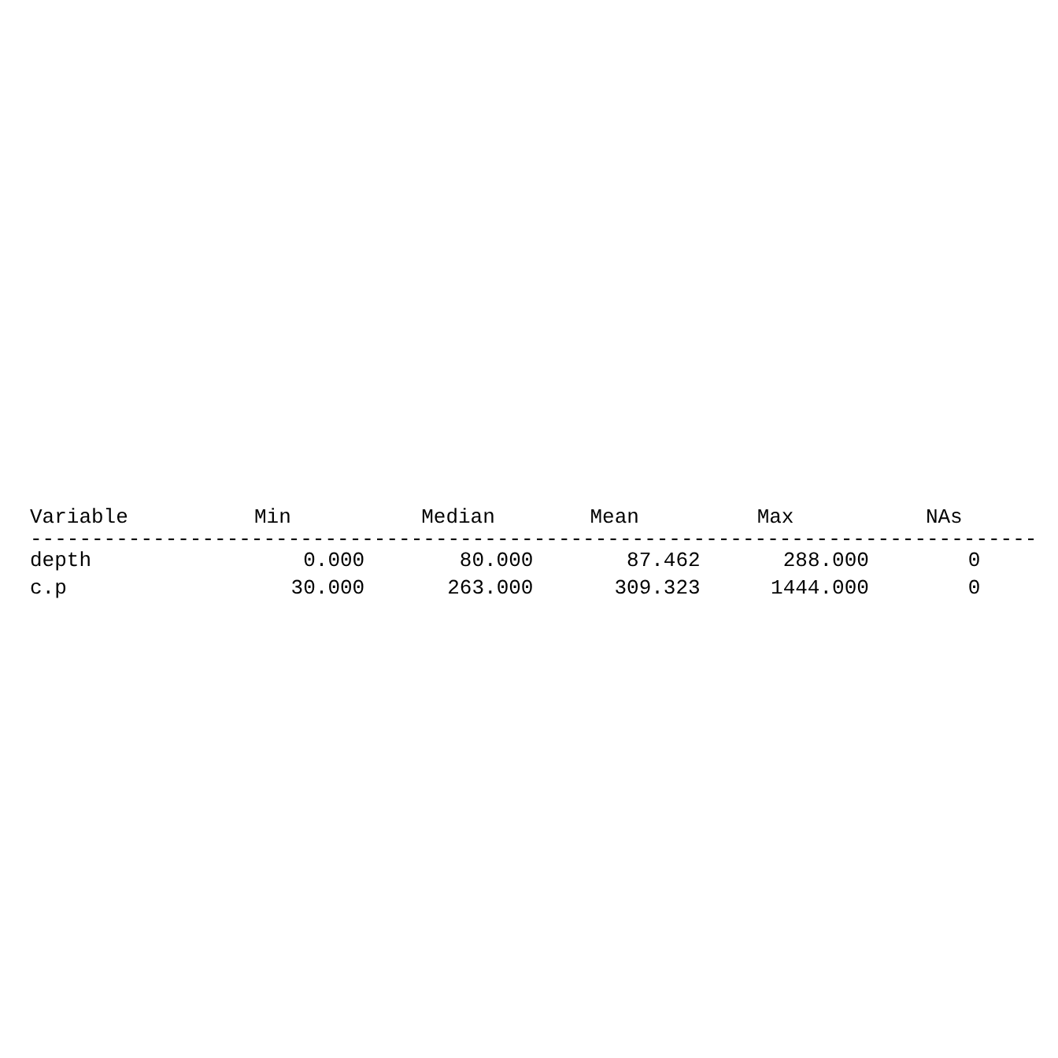| Variable | Min | Median | Mean | Max | NAs |
| --- | --- | --- | --- | --- | --- |
| ---------------------------------------------------------------------------------- | | | | | |
| depth | 0.000 | 80.000 | 87.462 | 288.000 | 0 |
| c.p | 30.000 | 263.000 | 309.323 | 1444.000 | 0 |